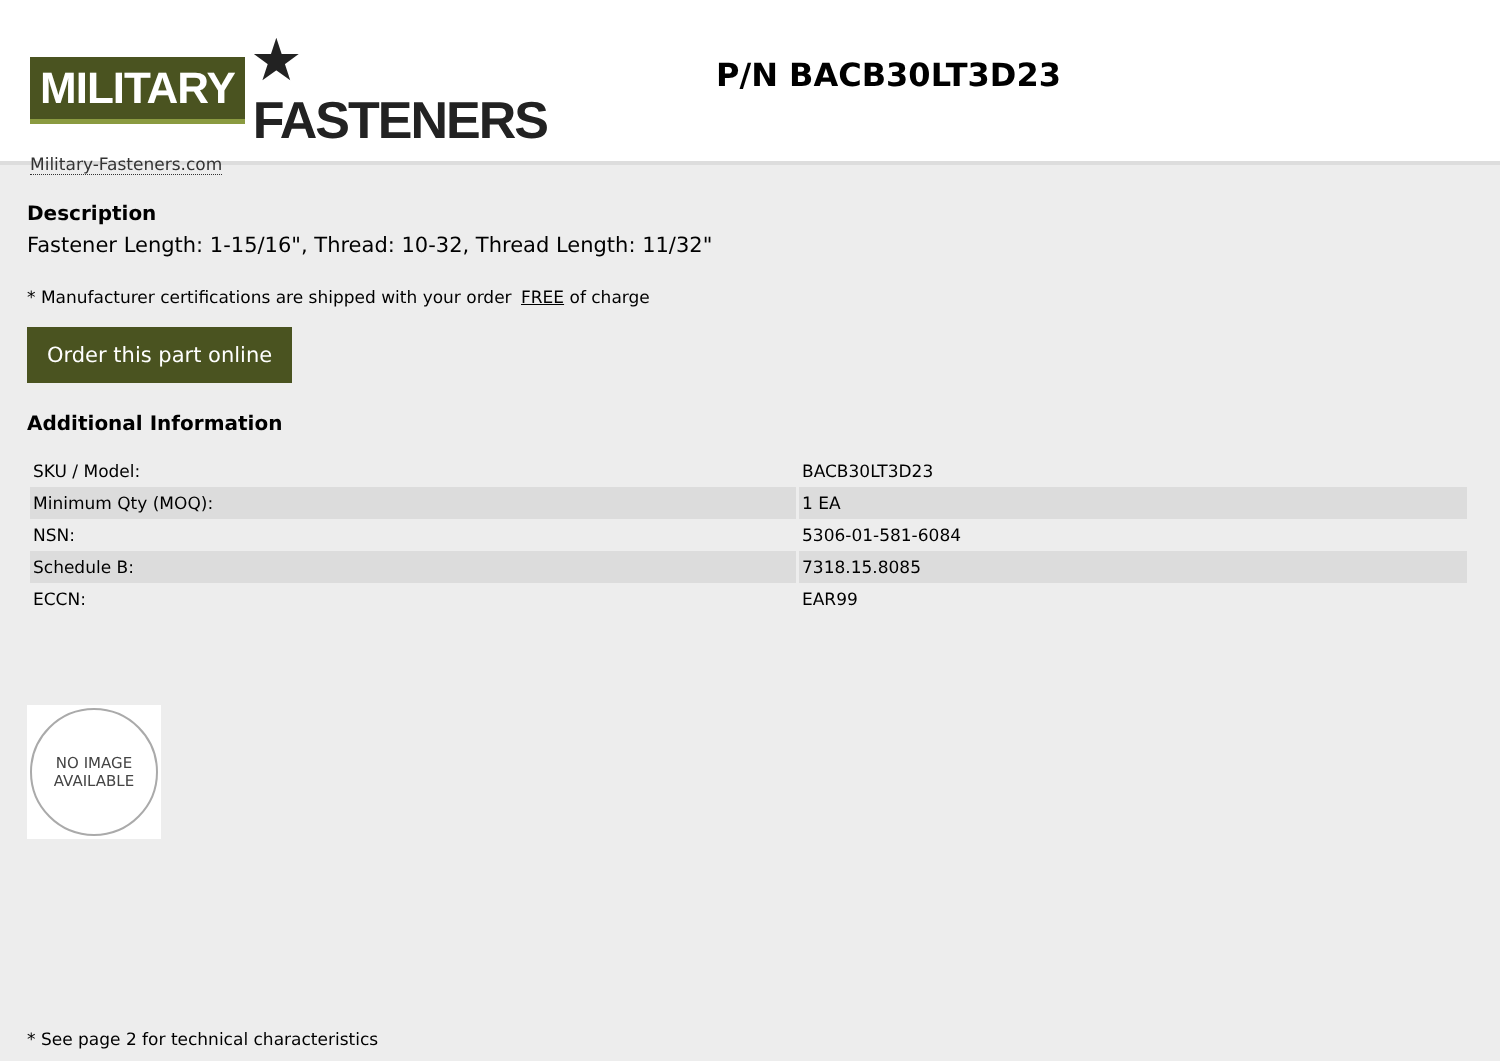MILITARY ★ FASTENERS
Military-Fasteners.com
P/N BACB30LT3D23
Description
Fastener Length: 1-15/16", Thread: 10-32, Thread Length: 11/32"
* Manufacturer certifications are shipped with your order FREE of charge
Order this part online
Additional Information
| SKU / Model: | BACB30LT3D23 |
| Minimum Qty (MOQ): | 1 EA |
| NSN: | 5306-01-581-6084 |
| Schedule B: | 7318.15.8085 |
| ECCN: | EAR99 |
NO IMAGE
AVAILABLE
* See page 2 for technical characteristics